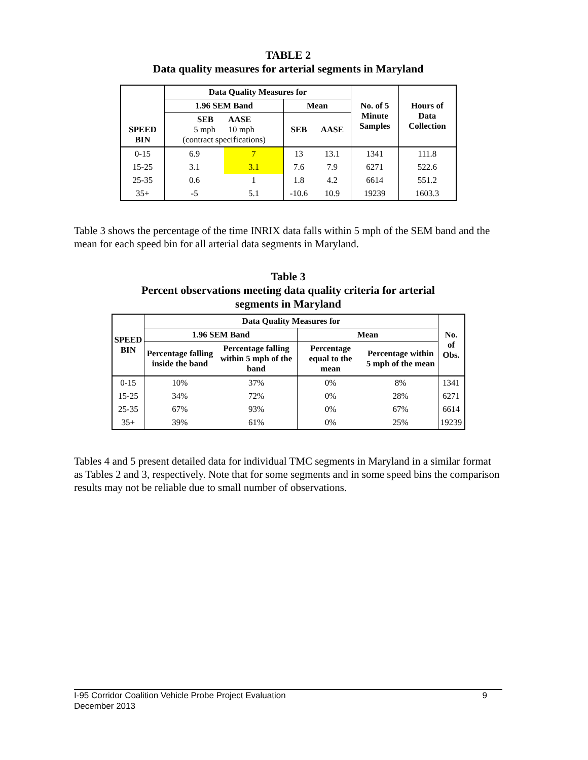TABLE 2
Data quality measures for arterial segments in Maryland
| SPEED BIN | Data Quality Measures for | | | | No. of 5 Minute Samples | Hours of Data Collection |
| --- | --- | --- | --- | --- | --- | --- |
| | 1.96 SEM Band | | Mean | | | |
| | SEB AASE 5 mph 10 mph (contract specifications) | | SEB | AASE | | |
| 0-15 | 6.9 | 7 | 13 | 13.1 | 1341 | 111.8 |
| 15-25 | 3.1 | 3.1 | 7.6 | 7.9 | 6271 | 522.6 |
| 25-35 | 0.6 | 1 | 1.8 | 4.2 | 6614 | 551.2 |
| 35+ | -5 | 5.1 | -10.6 | 10.9 | 19239 | 1603.3 |
Table 3 shows the percentage of the time INRIX data falls within 5 mph of the SEM band and the mean for each speed bin for all arterial data segments in Maryland.
Table 3
Percent observations meeting data quality criteria for arterial
segments in Maryland
| SPEED BIN | Data Quality Measures for | | | | No. of Obs. |
| --- | --- | --- | --- | --- | --- |
| | 1.96 SEM Band | | Mean | | |
| | Percentage falling inside the band | Percentage falling within 5 mph of the band | Percentage equal to the mean | Percentage within 5 mph of the mean | |
| 0-15 | 10% | 37% | 0% | 8% | 1341 |
| 15-25 | 34% | 72% | 0% | 28% | 6271 |
| 25-35 | 67% | 93% | 0% | 67% | 6614 |
| 35+ | 39% | 61% | 0% | 25% | 19239 |
Tables 4 and 5 present detailed data for individual TMC segments in Maryland in a similar format as Tables 2 and 3, respectively. Note that for some segments and in some speed bins the comparison results may not be reliable due to small number of observations.
I-95 Corridor Coalition Vehicle Probe Project Evaluation 9
December 2013